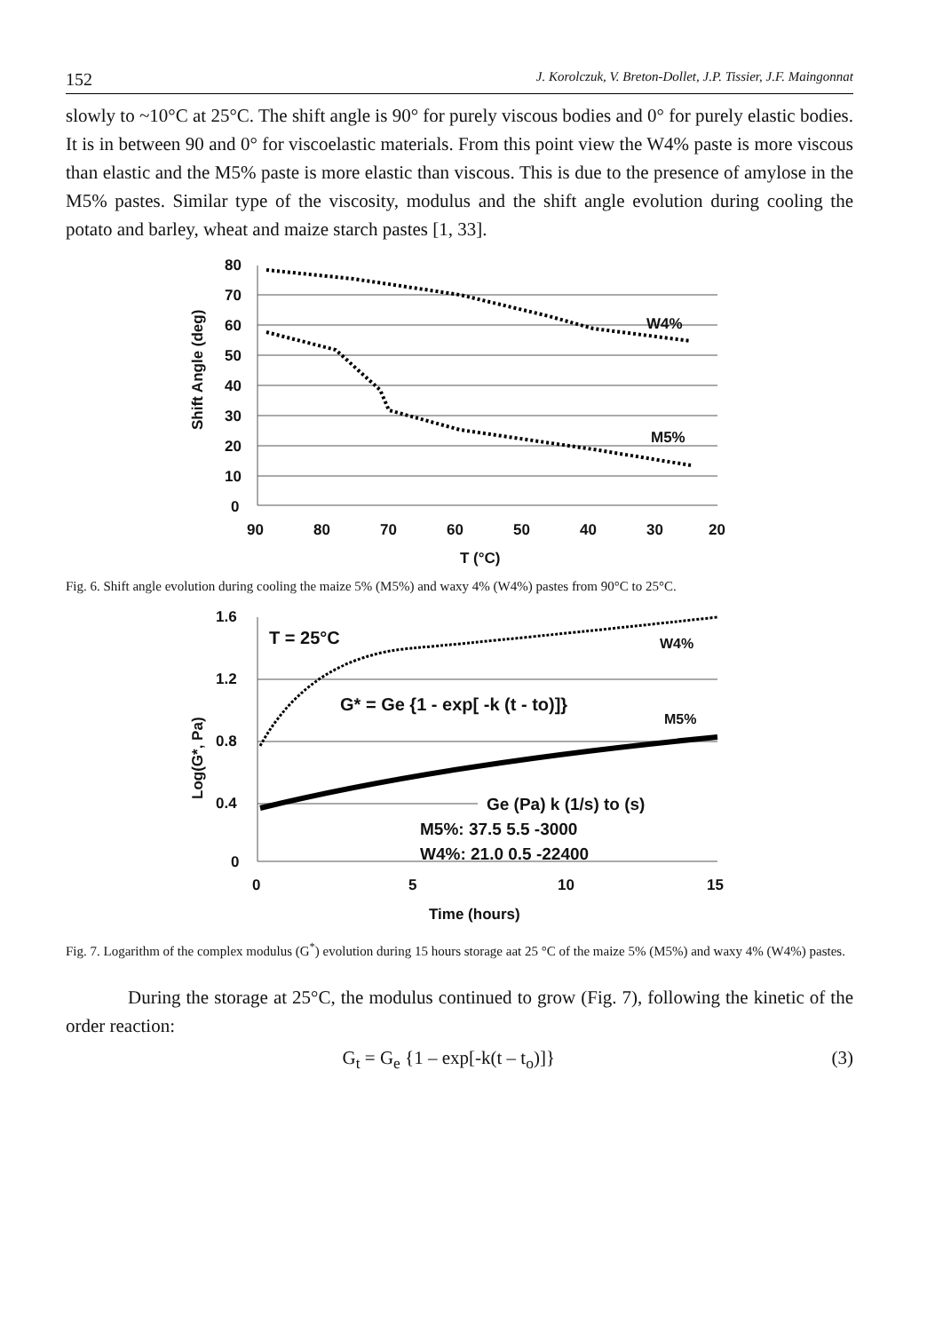152 J. Korolczuk, V. Breton-Dollet, J.P. Tissier, J.F. Maingonnat
slowly to ~10°C at 25°C. The shift angle is 90° for purely viscous bodies and 0° for purely elastic bodies. It is in between 90 and 0° for viscoelastic materials. From this point view the W4% paste is more viscous than elastic and the M5% paste is more elastic than viscous. This is due to the presence of amylose in the M5% pastes. Similar type of the viscosity, modulus and the shift angle evolution during cooling the potato and barley, wheat and maize starch pastes [1, 33].
W4%
M5%
80
70
60
50
40
30
20
10
0
90
80
70
60
50
40
30
20
T (°C)
Shift Angle (deg)
Fig. 6. Shift angle evolution during cooling the maize 5% (M5%) and waxy 4% (W4%) pastes from 90°C to 25°C.
T = 25°C
W4%
G* = Ge {1 - exp[ -k (t - to)]}
M5%
Ge (Pa) k (1/s) to (s)
M5%: 37.5 5.5 -3000
W4%: 21.0 0.5 -22400
1.6
1.2
0.8
0.4
0
0
5
10
15
Time (hours)
Log(G*, Pa)
Fig. 7. Logarithm of the complex modulus (G<sup>*</sup>) evolution during 15 hours storage aat 25 °C of the maize 5% (M5%) and waxy 4% (W4%) pastes.
During the storage at 25°C, the modulus continued to grow (Fig. 7), following the kinetic of the order reaction:
G<sub>t</sub> = G<sub>e</sub> {1 – exp[-k(t – t<sub>o</sub>)]} (3)